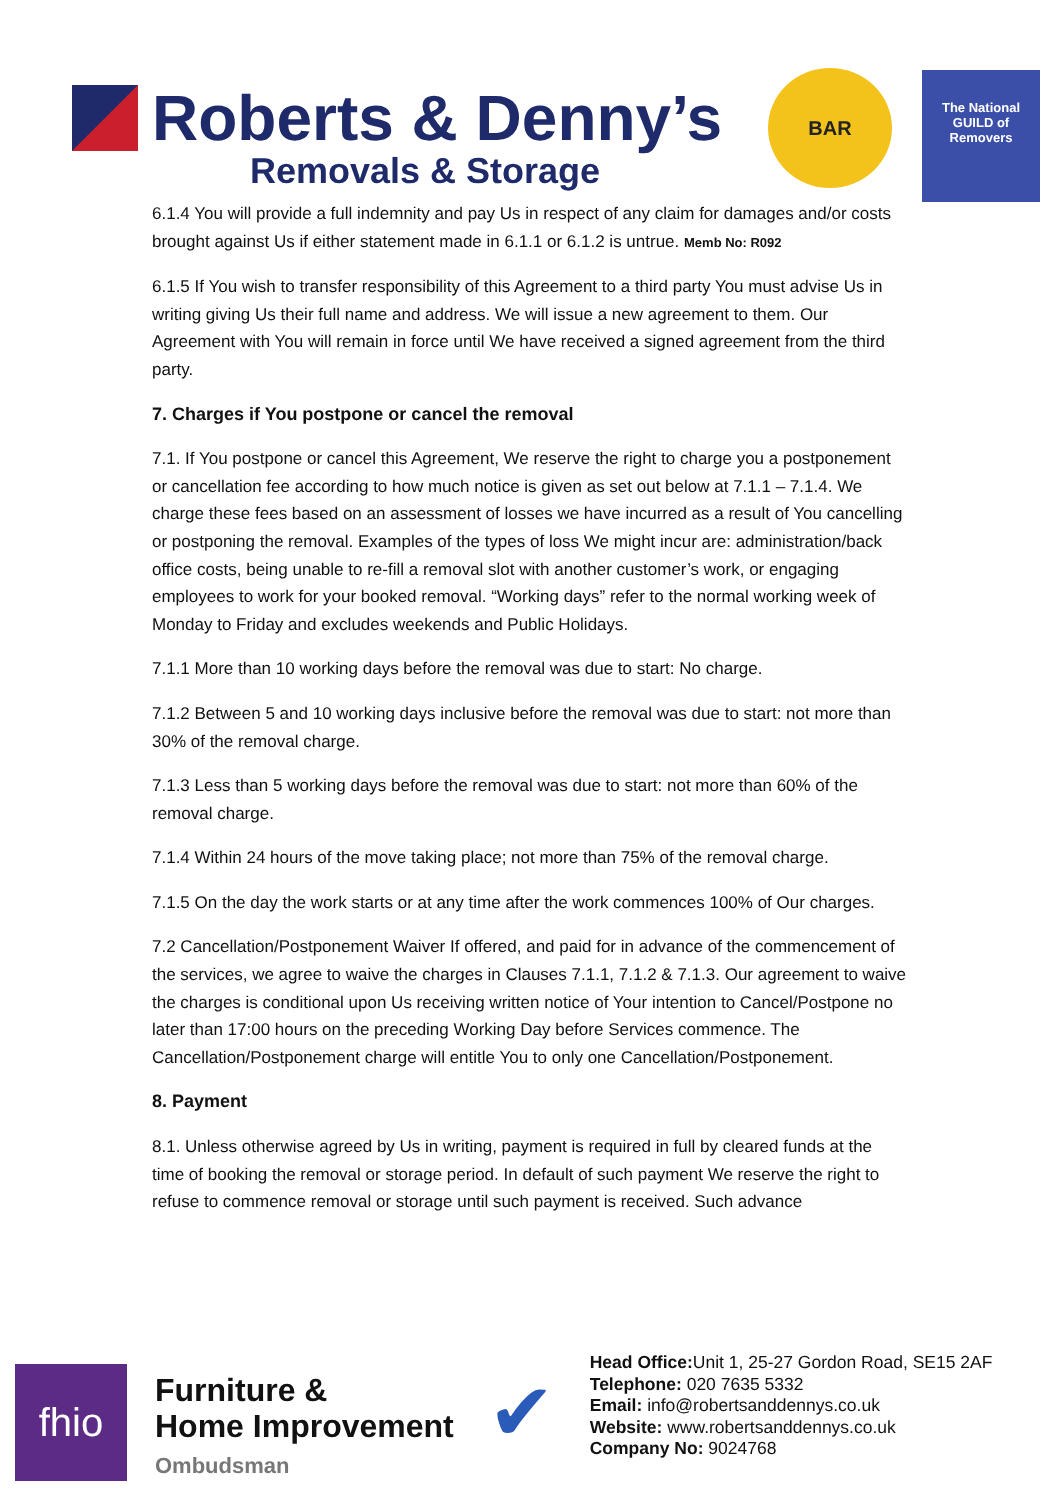Roberts & Denny’s
Removals & Storage
BAR
The National GUILD of Removers
6.1.4 You will provide a full indemnity and pay Us in respect of any claim for damages and/or costs brought against Us if either statement made in 6.1.1 or 6.1.2 is untrue. Memb No: R092
6.1.5 If You wish to transfer responsibility of this Agreement to a third party You must advise Us in writing giving Us their full name and address. We will issue a new agreement to them. Our Agreement with You will remain in force until We have received a signed agreement from the third party.
7. Charges if You postpone or cancel the removal
7.1. If You postpone or cancel this Agreement, We reserve the right to charge you a postponement or cancellation fee according to how much notice is given as set out below at 7.1.1 – 7.1.4. We charge these fees based on an assessment of losses we have incurred as a result of You cancelling or postponing the removal. Examples of the types of loss We might incur are: administration/back office costs, being unable to re-fill a removal slot with another customer’s work, or engaging employees to work for your booked removal. “Working days” refer to the normal working week of Monday to Friday and excludes weekends and Public Holidays.
7.1.1 More than 10 working days before the removal was due to start: No charge.
7.1.2 Between 5 and 10 working days inclusive before the removal was due to start: not more than 30% of the removal charge.
7.1.3 Less than 5 working days before the removal was due to start: not more than 60% of the removal charge.
7.1.4 Within 24 hours of the move taking place; not more than 75% of the removal charge.
7.1.5 On the day the work starts or at any time after the work commences 100% of Our charges.
7.2 Cancellation/Postponement Waiver If offered, and paid for in advance of the commencement of the services, we agree to waive the charges in Clauses 7.1.1, 7.1.2 & 7.1.3. Our agreement to waive the charges is conditional upon Us receiving written notice of Your intention to Cancel/Postpone no later than 17:00 hours on the preceding Working Day before Services commence. The Cancellation/Postponement charge will entitle You to only one Cancellation/Postponement.
8. Payment
8.1. Unless otherwise agreed by Us in writing, payment is required in full by cleared funds at the time of booking the removal or storage period. In default of such payment We reserve the right to refuse to commence removal or storage until such payment is received. Such advance
fhio
Furniture &
Home Improvement
Ombudsman
✔
Head Office: Unit 1, 25-27 Gordon Road, SE15 2AF
Telephone: 020 7635 5332
Email: info@robertsanddennys.co.uk
Website: www.robertsanddennys.co.uk
Company No: 9024768